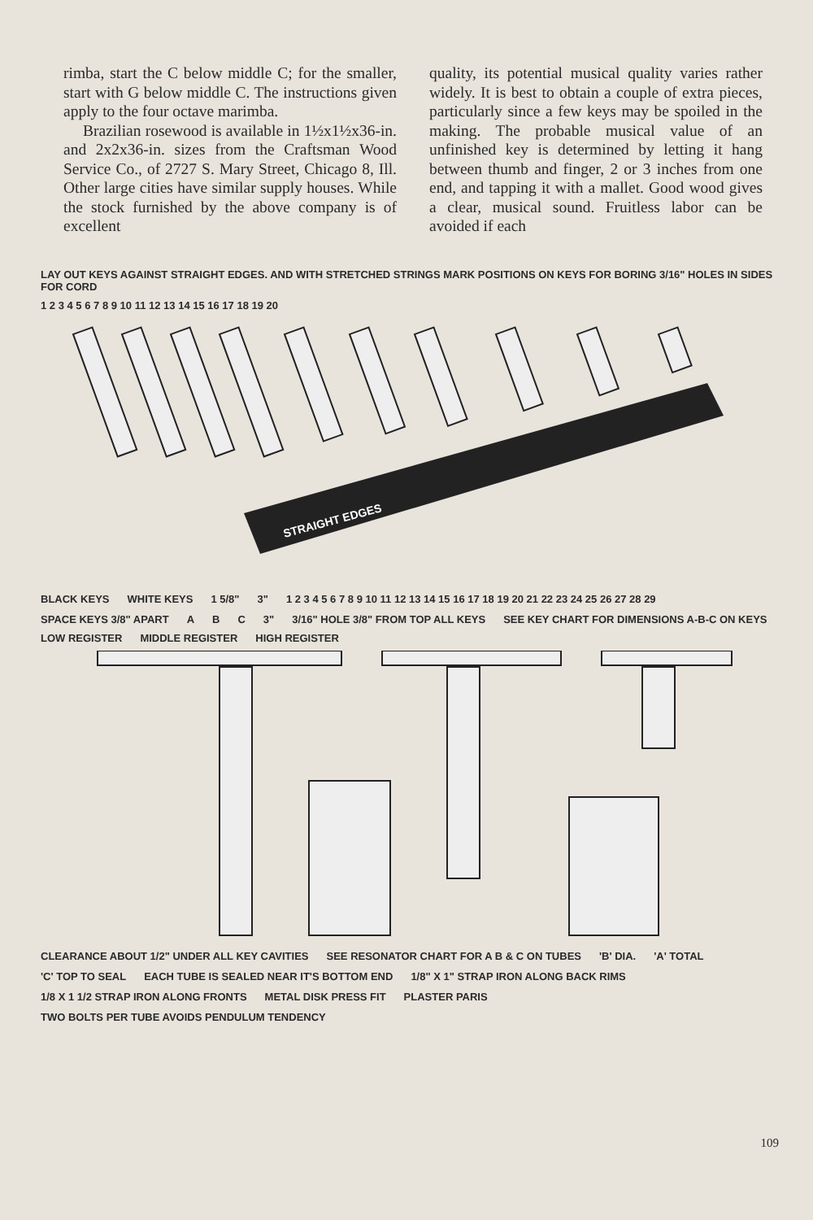rimba, start the C below middle C; for the smaller, start with G below middle C. The instructions given apply to the four octave marimba.
Brazilian rosewood is available in 1½x1½x36-in. and 2x2x36-in. sizes from the Craftsman Wood Service Co., of 2727 S. Mary Street, Chicago 8, Ill. Other large cities have similar supply houses. While the stock furnished by the above company is of excellent
quality, its potential musical quality varies rather widely. It is best to obtain a couple of extra pieces, particularly since a few keys may be spoiled in the making. The probable musical value of an unfinished key is determined by letting it hang between thumb and finger, 2 or 3 inches from one end, and tapping it with a mallet. Good wood gives a clear, musical sound. Fruitless labor can be avoided if each
LAY OUT KEYS AGAINST STRAIGHT EDGES. AND WITH STRETCHED STRINGS MARK POSITIONS ON KEYS FOR BORING 3/16" HOLES IN SIDES FOR CORD
1 2 3 4 5 6 7 8 9 10 11 12 13 14 15 16 17 18 19 20
STRAIGHT EDGES
BLACK KEYS WHITE KEYS 1 5/8" 3" 1 2 3 4 5 6 7 8 9 10 11 12 13 14 15 16 17 18 19 20 21 22 23 24 25 26 27 28 29 SPACE KEYS 3/8" APART A B C 3" 3/16" HOLE 3/8" FROM TOP ALL KEYS SEE KEY CHART FOR DIMENSIONS A-B-C ON KEYS
LOW REGISTER MIDDLE REGISTER HIGH REGISTER
CLEARANCE ABOUT 1/2" UNDER ALL KEY CAVITIES SEE RESONATOR CHART FOR A B & C ON TUBES 'B' DIA. 'A' TOTAL 'C' TOP TO SEAL EACH TUBE IS SEALED NEAR IT'S BOTTOM END 1/8" X 1" STRAP IRON ALONG BACK RIMS 1/8 X 1 1/2 STRAP IRON ALONG FRONTS METAL DISK PRESS FIT PLASTER PARIS TWO BOLTS PER TUBE AVOIDS PENDULUM TENDENCY
109